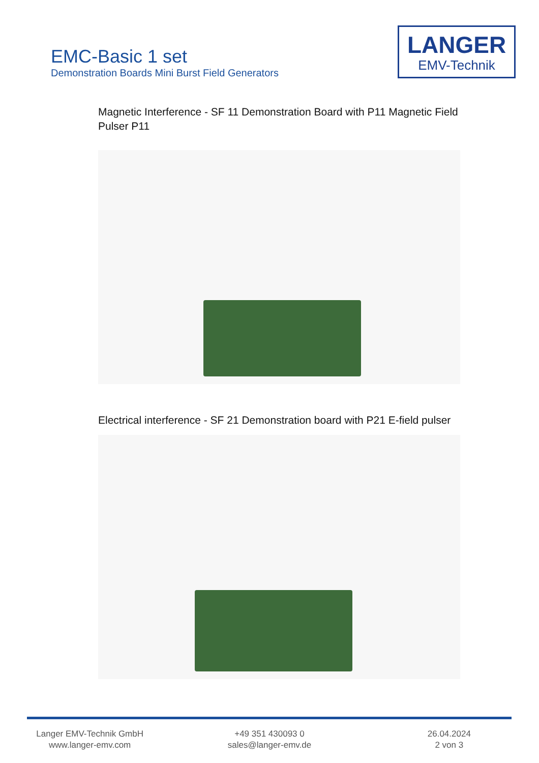EMC-Basic 1 set
Demonstration Boards Mini Burst Field Generators
LANGER
EMV-Technik
Magnetic Interference - SF 11 Demonstration Board with P11 Magnetic Field Pulser P11
Electrical interference - SF 21 Demonstration board with P21 E-field pulser
Langer EMV-Technik GmbH
www.langer-emv.com
+49 351 430093 0
sales@langer-emv.de
26.04.2024
2 von 3